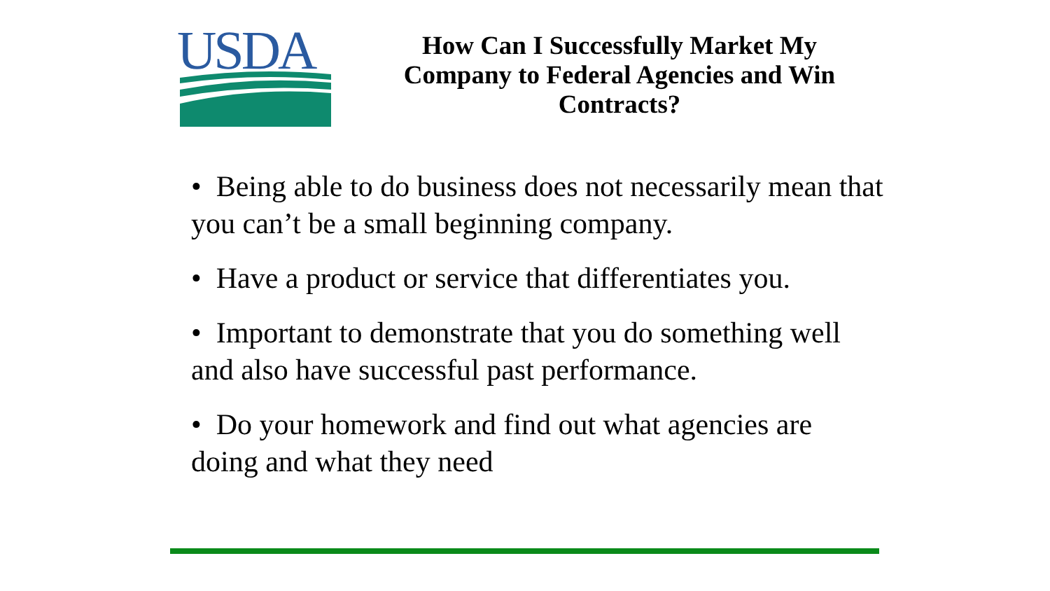USDA
How Can I Successfully Market My Company to Federal Agencies and Win Contracts?
• Being able to do business does not necessarily mean that you can’t be a small beginning company.
• Have a product or service that differentiates you.
• Important to demonstrate that you do something well and also have successful past performance.
• Do your homework and find out what agencies are doing and what they need